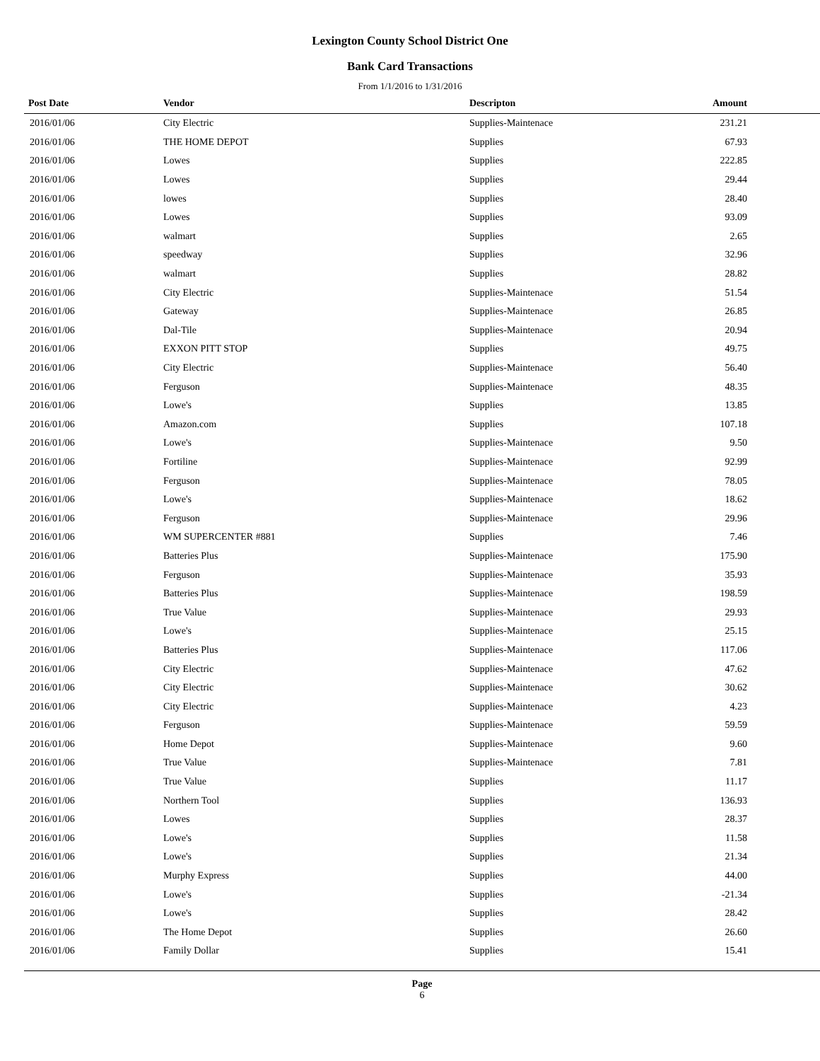Lexington County School District One
Bank Card Transactions
From 1/1/2016 to 1/31/2016
| Post Date | Vendor | Descripton | Amount | |
| --- | --- | --- | --- | --- |
| 2016/01/06 | City Electric | Supplies-Maintenace | 231.21 | |
| 2016/01/06 | THE HOME DEPOT | Supplies | 67.93 | |
| 2016/01/06 | Lowes | Supplies | 222.85 | |
| 2016/01/06 | Lowes | Supplies | 29.44 | |
| 2016/01/06 | lowes | Supplies | 28.40 | |
| 2016/01/06 | Lowes | Supplies | 93.09 | |
| 2016/01/06 | walmart | Supplies | 2.65 | |
| 2016/01/06 | speedway | Supplies | 32.96 | |
| 2016/01/06 | walmart | Supplies | 28.82 | |
| 2016/01/06 | City Electric | Supplies-Maintenace | 51.54 | |
| 2016/01/06 | Gateway | Supplies-Maintenace | 26.85 | |
| 2016/01/06 | Dal-Tile | Supplies-Maintenace | 20.94 | |
| 2016/01/06 | EXXON PITT STOP | Supplies | 49.75 | |
| 2016/01/06 | City Electric | Supplies-Maintenace | 56.40 | |
| 2016/01/06 | Ferguson | Supplies-Maintenace | 48.35 | |
| 2016/01/06 | Lowe's | Supplies | 13.85 | |
| 2016/01/06 | Amazon.com | Supplies | 107.18 | |
| 2016/01/06 | Lowe's | Supplies-Maintenace | 9.50 | |
| 2016/01/06 | Fortiline | Supplies-Maintenace | 92.99 | |
| 2016/01/06 | Ferguson | Supplies-Maintenace | 78.05 | |
| 2016/01/06 | Lowe's | Supplies-Maintenace | 18.62 | |
| 2016/01/06 | Ferguson | Supplies-Maintenace | 29.96 | |
| 2016/01/06 | WM SUPERCENTER #881 | Supplies | 7.46 | |
| 2016/01/06 | Batteries Plus | Supplies-Maintenace | 175.90 | |
| 2016/01/06 | Ferguson | Supplies-Maintenace | 35.93 | |
| 2016/01/06 | Batteries Plus | Supplies-Maintenace | 198.59 | |
| 2016/01/06 | True Value | Supplies-Maintenace | 29.93 | |
| 2016/01/06 | Lowe's | Supplies-Maintenace | 25.15 | |
| 2016/01/06 | Batteries Plus | Supplies-Maintenace | 117.06 | |
| 2016/01/06 | City Electric | Supplies-Maintenace | 47.62 | |
| 2016/01/06 | City Electric | Supplies-Maintenace | 30.62 | |
| 2016/01/06 | City Electric | Supplies-Maintenace | 4.23 | |
| 2016/01/06 | Ferguson | Supplies-Maintenace | 59.59 | |
| 2016/01/06 | Home Depot | Supplies-Maintenace | 9.60 | |
| 2016/01/06 | True Value | Supplies-Maintenace | 7.81 | |
| 2016/01/06 | True Value | Supplies | 11.17 | |
| 2016/01/06 | Northern Tool | Supplies | 136.93 | |
| 2016/01/06 | Lowes | Supplies | 28.37 | |
| 2016/01/06 | Lowe's | Supplies | 11.58 | |
| 2016/01/06 | Lowe's | Supplies | 21.34 | |
| 2016/01/06 | Murphy Express | Supplies | 44.00 | |
| 2016/01/06 | Lowe's | Supplies | -21.34 | |
| 2016/01/06 | Lowe's | Supplies | 28.42 | |
| 2016/01/06 | The Home Depot | Supplies | 26.60 | |
| 2016/01/06 | Family Dollar | Supplies | 15.41 | |
Page
6